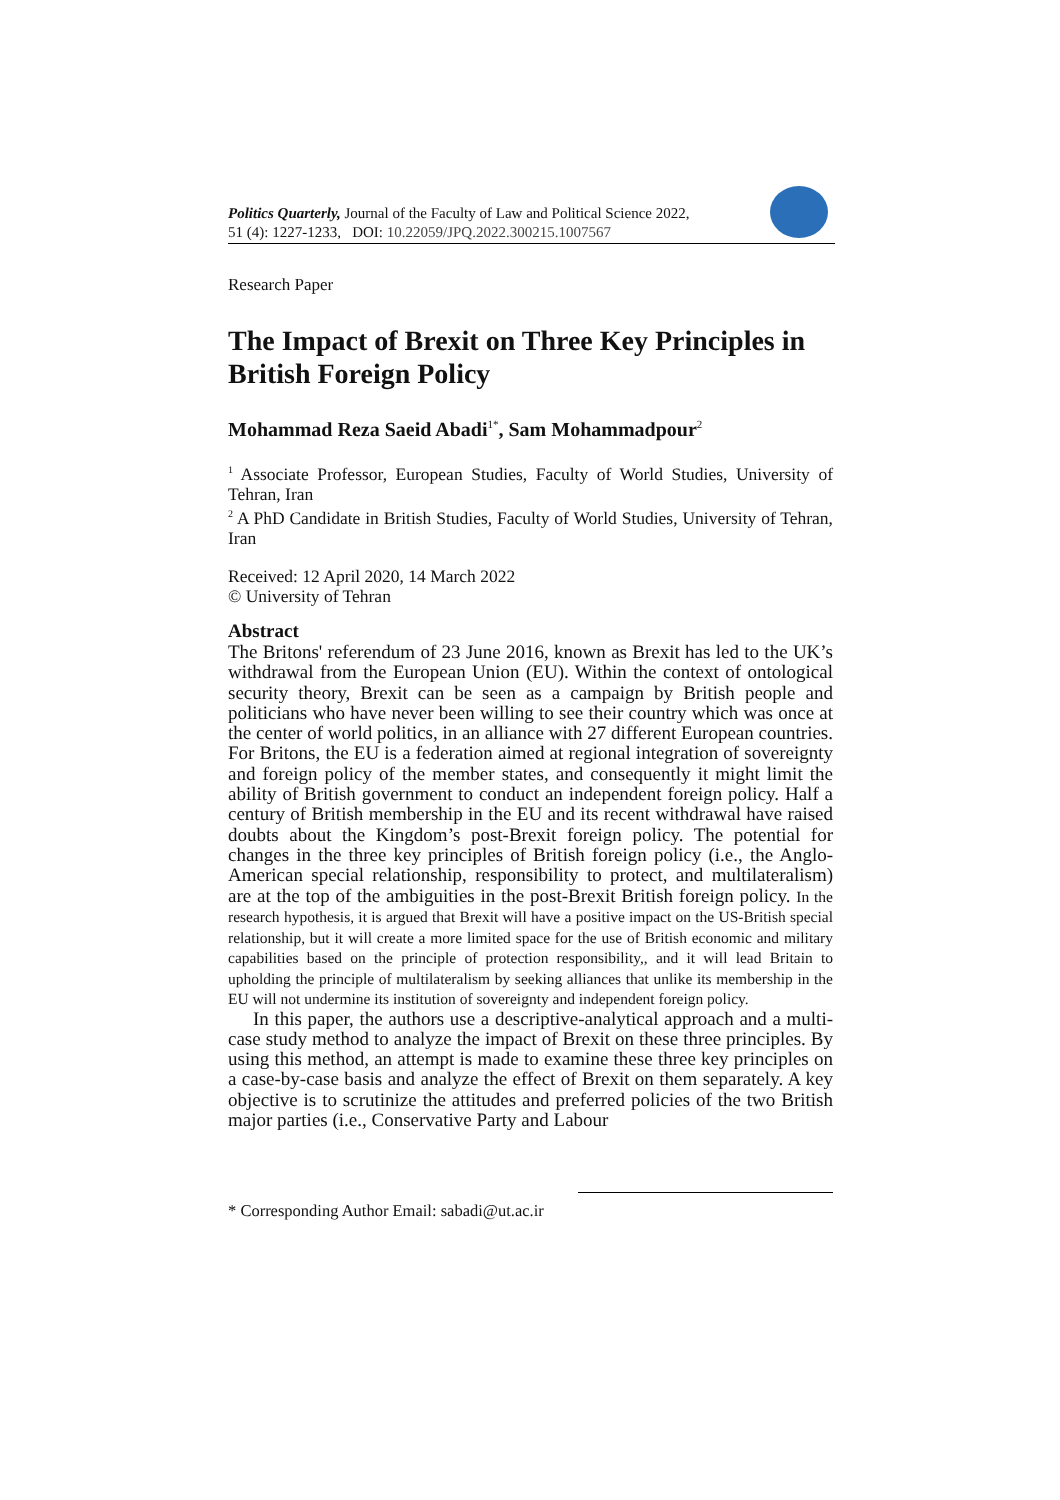Politics Quarterly, Journal of the Faculty of Law and Political Science 2022,
51 (4): 1227-1233, DOI: 10.22059/JPQ.2022.300215.1007567
Research Paper
The Impact of Brexit on Three Key Principles in British Foreign Policy
Mohammad Reza Saeid Abadi<sup>1*</sup>, Sam Mohammadpour<sup>2</sup>
<sup>1</sup> Associate Professor, European Studies, Faculty of World Studies, University of Tehran, Iran
<sup>2</sup> A PhD Candidate in British Studies, Faculty of World Studies, University of Tehran, Iran
Received: 12 April 2020, 14 March 2022
© University of Tehran
Abstract
The Britons' referendum of 23 June 2016, known as Brexit has led to the UK’s withdrawal from the European Union (EU). Within the context of ontological security theory, Brexit can be seen as a campaign by British people and politicians who have never been willing to see their country which was once at the center of world politics, in an alliance with 27 different European countries. For Britons, the EU is a federation aimed at regional integration of sovereignty and foreign policy of the member states, and consequently it might limit the ability of British government to conduct an independent foreign policy. Half a century of British membership in the EU and its recent withdrawal have raised doubts about the Kingdom’s post-Brexit foreign policy. The potential for changes in the three key principles of British foreign policy (i.e., the Anglo-American special relationship, responsibility to protect, and multilateralism) are at the top of the ambiguities in the post-Brexit British foreign policy. In the research hypothesis, it is argued that Brexit will have a positive impact on the US-British special relationship, but it will create a more limited space for the use of British economic and military capabilities based on the principle of protection responsibility,, and it will lead Britain to upholding the principle of multilateralism by seeking alliances that unlike its membership in the EU will not undermine its institution of sovereignty and independent foreign policy.
In this paper, the authors use a descriptive-analytical approach and a multi-case study method to analyze the impact of Brexit on these three principles. By using this method, an attempt is made to examine these three key principles on a case-by-case basis and analyze the effect of Brexit on them separately. A key objective is to scrutinize the attitudes and preferred policies of the two British major parties (i.e., Conservative Party and Labour
* Corresponding Author Email: sabadi@ut.ac.ir